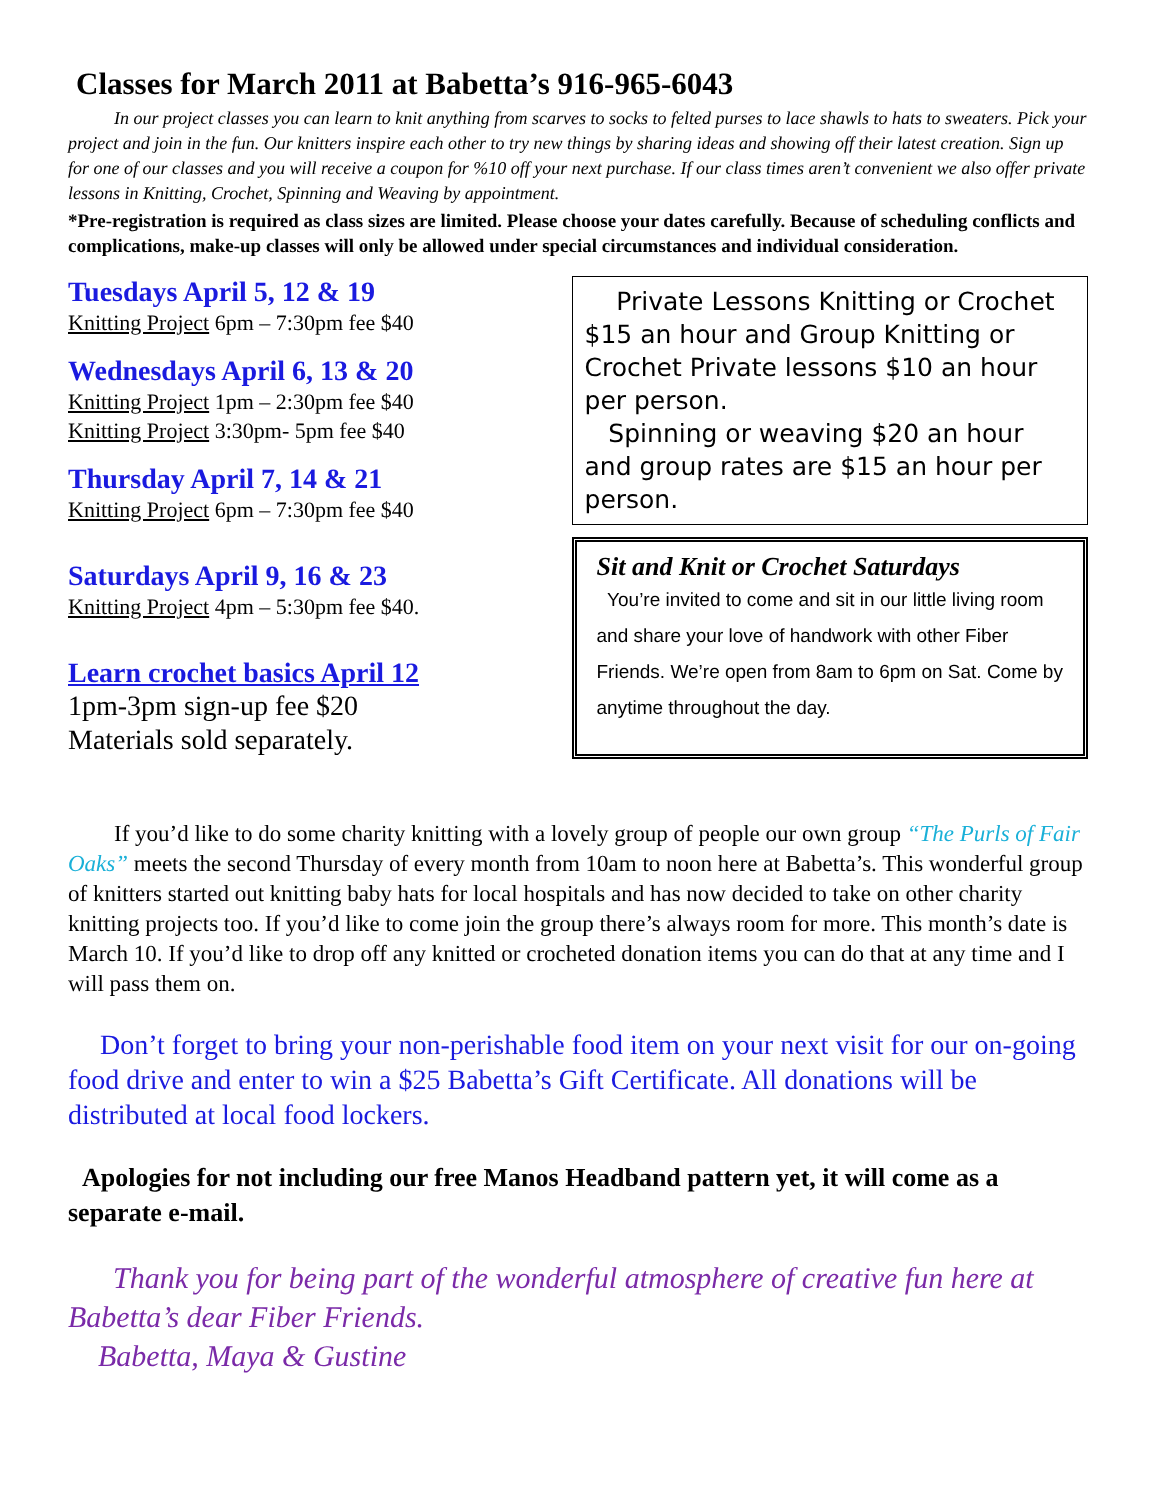Classes for March 2011 at Babetta’s 916-965-6043
In our project classes you can learn to knit anything from scarves to socks to felted purses to lace shawls to hats to sweaters. Pick your project and join in the fun. Our knitters inspire each other to try new things by sharing ideas and showing off their latest creation. Sign up for one of our classes and you will receive a coupon for %10 off your next purchase. If our class times aren’t convenient we also offer private lessons in Knitting, Crochet, Spinning and Weaving by appointment.
*Pre-registration is required as class sizes are limited. Please choose your dates carefully. Because of scheduling conflicts and complications, make-up classes will only be allowed under special circumstances and individual consideration.
Tuesdays April 5, 12 & 19
Knitting Project 6pm – 7:30pm fee $40
Wednesdays April 6, 13 & 20
Knitting Project 1pm – 2:30pm fee $40
Knitting Project 3:30pm- 5pm fee $40
Thursday April 7, 14 & 21
Knitting Project 6pm – 7:30pm fee $40
Saturdays April 9, 16 & 23
Knitting Project 4pm – 5:30pm fee $40.
Learn crochet basics April 12
1pm-3pm sign-up fee $20
Materials sold separately.
Private Lessons Knitting or Crochet $15 an hour and Group Knitting or Crochet Private lessons $10 an hour per person.
Spinning or weaving $20 an hour and group rates are $15 an hour per person.
Sit and Knit or Crochet Saturdays
You’re invited to come and sit in our little living room and share your love of handwork with other Fiber Friends. We’re open from 8am to 6pm on Sat. Come by anytime throughout the day.
If you’d like to do some charity knitting with a lovely group of people our own group “The Purls of Fair Oaks” meets the second Thursday of every month from 10am to noon here at Babetta’s. This wonderful group of knitters started out knitting baby hats for local hospitals and has now decided to take on other charity knitting projects too. If you’d like to come join the group there’s always room for more. This month’s date is March 10. If you’d like to drop off any knitted or crocheted donation items you can do that at any time and I will pass them on.
Don’t forget to bring your non-perishable food item on your next visit for our on-going food drive and enter to win a $25 Babetta’s Gift Certificate. All donations will be distributed at local food lockers.
Apologies for not including our free Manos Headband pattern yet, it will come as a separate e-mail.
Thank you for being part of the wonderful atmosphere of creative fun here at Babetta’s dear Fiber Friends.
Babetta, Maya & Gustine